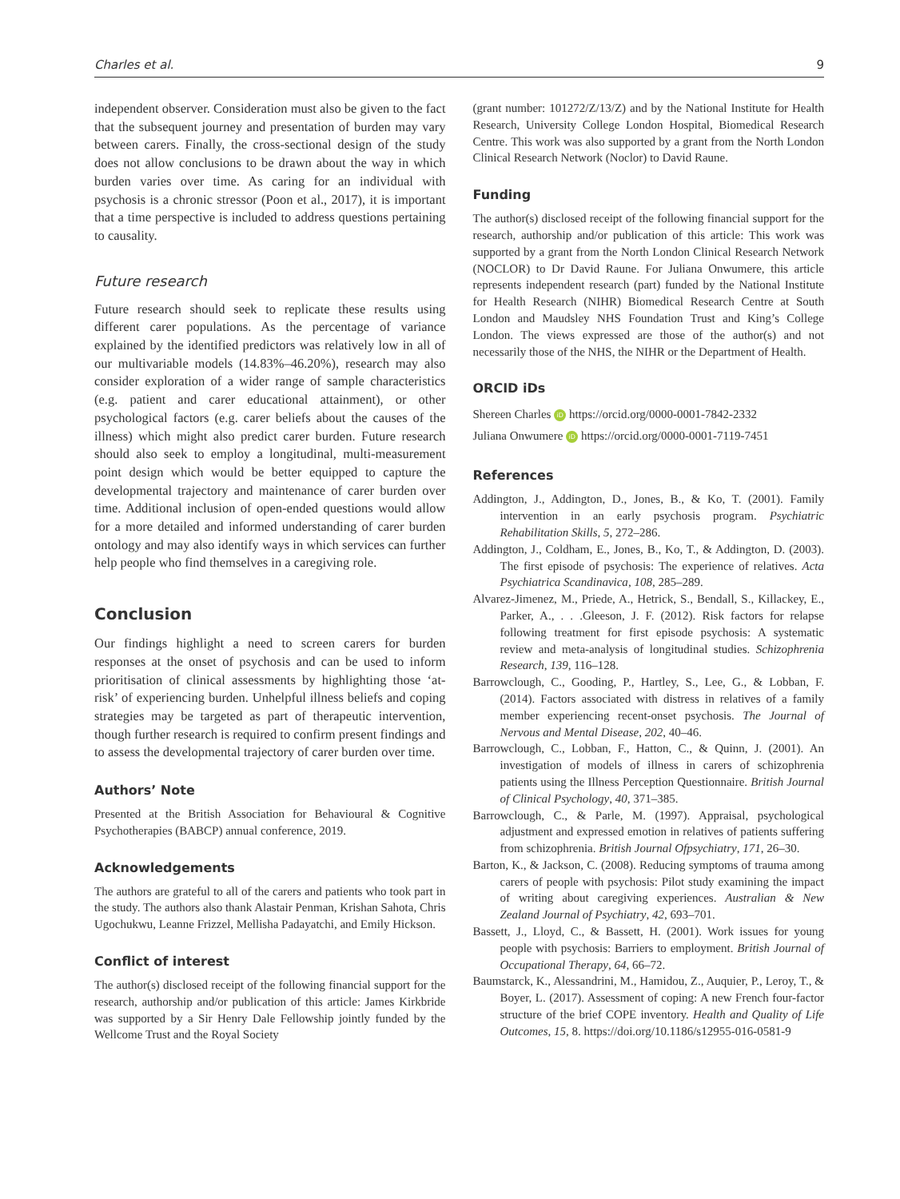Charles et al. 9
independent observer. Consideration must also be given to the fact that the subsequent journey and presentation of burden may vary between carers. Finally, the cross-sectional design of the study does not allow conclusions to be drawn about the way in which burden varies over time. As caring for an individual with psychosis is a chronic stressor (Poon et al., 2017), it is important that a time perspective is included to address questions pertaining to causality.
Future research
Future research should seek to replicate these results using different carer populations. As the percentage of variance explained by the identified predictors was relatively low in all of our multivariable models (14.83%–46.20%), research may also consider exploration of a wider range of sample characteristics (e.g. patient and carer educational attainment), or other psychological factors (e.g. carer beliefs about the causes of the illness) which might also predict carer burden. Future research should also seek to employ a longitudinal, multi-measurement point design which would be better equipped to capture the developmental trajectory and maintenance of carer burden over time. Additional inclusion of open-ended questions would allow for a more detailed and informed understanding of carer burden ontology and may also identify ways in which services can further help people who find themselves in a caregiving role.
Conclusion
Our findings highlight a need to screen carers for burden responses at the onset of psychosis and can be used to inform prioritisation of clinical assessments by highlighting those ‘at-risk’ of experiencing burden. Unhelpful illness beliefs and coping strategies may be targeted as part of therapeutic intervention, though further research is required to confirm present findings and to assess the developmental trajectory of carer burden over time.
Authors’ Note
Presented at the British Association for Behavioural & Cognitive Psychotherapies (BABCP) annual conference, 2019.
Acknowledgements
The authors are grateful to all of the carers and patients who took part in the study. The authors also thank Alastair Penman, Krishan Sahota, Chris Ugochukwu, Leanne Frizzel, Mellisha Padayatchi, and Emily Hickson.
Conflict of interest
The author(s) disclosed receipt of the following financial support for the research, authorship and/or publication of this article: James Kirkbride was supported by a Sir Henry Dale Fellowship jointly funded by the Wellcome Trust and the Royal Society
(grant number: 101272/Z/13/Z) and by the National Institute for Health Research, University College London Hospital, Biomedical Research Centre. This work was also supported by a grant from the North London Clinical Research Network (Noclor) to David Raune.
Funding
The author(s) disclosed receipt of the following financial support for the research, authorship and/or publication of this article: This work was supported by a grant from the North London Clinical Research Network (NOCLOR) to Dr David Raune. For Juliana Onwumere, this article represents independent research (part) funded by the National Institute for Health Research (NIHR) Biomedical Research Centre at South London and Maudsley NHS Foundation Trust and King’s College London. The views expressed are those of the author(s) and not necessarily those of the NHS, the NIHR or the Department of Health.
ORCID iDs
Shereen Charles iD https://orcid.org/0000-0001-7842-2332
Juliana Onwumere iD https://orcid.org/0000-0001-7119-7451
References
Addington, J., Addington, D., Jones, B., & Ko, T. (2001). Family intervention in an early psychosis program. Psychiatric Rehabilitation Skills, 5, 272–286.
Addington, J., Coldham, E., Jones, B., Ko, T., & Addington, D. (2003). The first episode of psychosis: The experience of relatives. Acta Psychiatrica Scandinavica, 108, 285–289.
Alvarez-Jimenez, M., Priede, A., Hetrick, S., Bendall, S., Killackey, E., Parker, A., . . .Gleeson, J. F. (2012). Risk factors for relapse following treatment for first episode psychosis: A systematic review and meta-analysis of longitudinal studies. Schizophrenia Research, 139, 116–128.
Barrowclough, C., Gooding, P., Hartley, S., Lee, G., & Lobban, F. (2014). Factors associated with distress in relatives of a family member experiencing recent-onset psychosis. The Journal of Nervous and Mental Disease, 202, 40–46.
Barrowclough, C., Lobban, F., Hatton, C., & Quinn, J. (2001). An investigation of models of illness in carers of schizophrenia patients using the Illness Perception Questionnaire. British Journal of Clinical Psychology, 40, 371–385.
Barrowclough, C., & Parle, M. (1997). Appraisal, psychological adjustment and expressed emotion in relatives of patients suffering from schizophrenia. British Journal Ofpsychiatry, 171, 26–30.
Barton, K., & Jackson, C. (2008). Reducing symptoms of trauma among carers of people with psychosis: Pilot study examining the impact of writing about caregiving experiences. Australian & New Zealand Journal of Psychiatry, 42, 693–701.
Bassett, J., Lloyd, C., & Bassett, H. (2001). Work issues for young people with psychosis: Barriers to employment. British Journal of Occupational Therapy, 64, 66–72.
Baumstarck, K., Alessandrini, M., Hamidou, Z., Auquier, P., Leroy, T., & Boyer, L. (2017). Assessment of coping: A new French four-factor structure of the brief COPE inventory. Health and Quality of Life Outcomes, 15, 8. https://doi.org/10.1186/s12955-016-0581-9